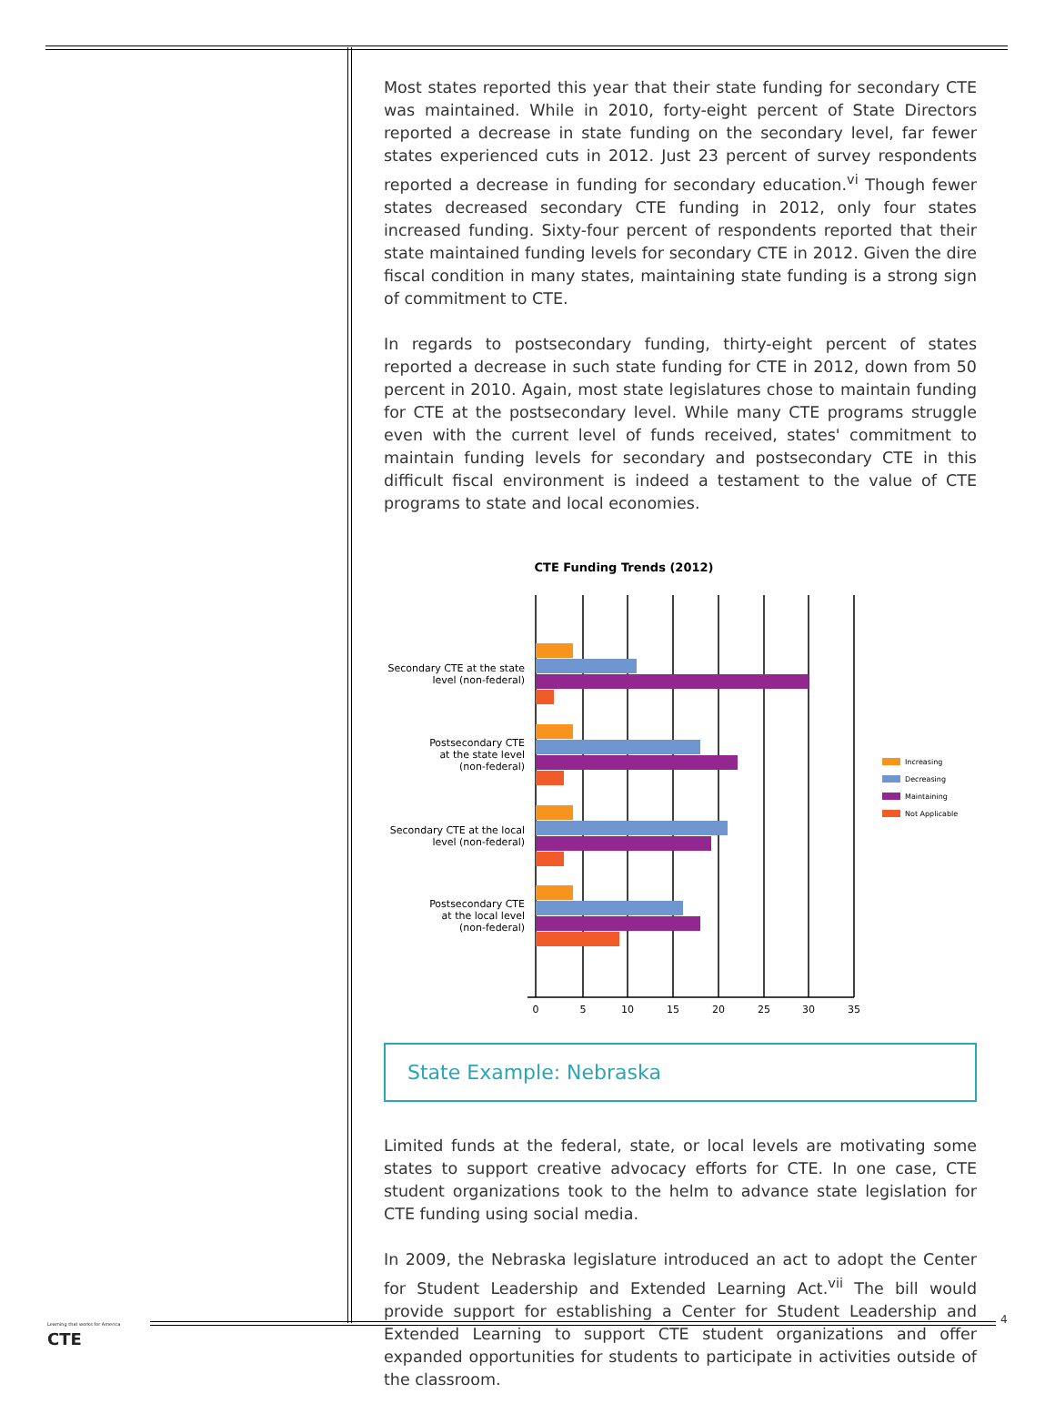Most states reported this year that their state funding for secondary CTE was maintained. While in 2010, forty-eight percent of State Directors reported a decrease in state funding on the secondary level, far fewer states experienced cuts in 2012. Just 23 percent of survey respondents reported a decrease in funding for secondary education.<sup>vi</sup> Though fewer states decreased secondary CTE funding in 2012, only four states increased funding. Sixty-four percent of respondents reported that their state maintained funding levels for secondary CTE in 2012. Given the dire fiscal condition in many states, maintaining state funding is a strong sign of commitment to CTE.
In regards to postsecondary funding, thirty-eight percent of states reported a decrease in such state funding for CTE in 2012, down from 50 percent in 2010. Again, most state legislatures chose to maintain funding for CTE at the postsecondary level. While many CTE programs struggle even with the current level of funds received, states' commitment to maintain funding levels for secondary and postsecondary CTE in this difficult fiscal environment is indeed a testament to the value of CTE programs to state and local economies.
CTE Funding Trends (2012)
Secondary CTE at the state
level (non-federal)
Postsecondary CTE
at the state level
(non-federal)
Secondary CTE at the local
level (non-federal)
Postsecondary CTE
at the local level
(non-federal)
0
5
10
15
20
25
30
35
Increasing
Decreasing
Maintaining
Not Applicable
State Example: Nebraska
Limited funds at the federal, state, or local levels are motivating some states to support creative advocacy efforts for CTE. In one case, CTE student organizations took to the helm to advance state legislation for CTE funding using social media.
In 2009, the Nebraska legislature introduced an act to adopt the Center for Student Leadership and Extended Learning Act.<sup>vii</sup> The bill would provide support for establishing a Center for Student Leadership and Extended Learning to support CTE student organizations and offer expanded opportunities for students to participate in activities outside of the classroom.
Learning that works for America
CTE
4